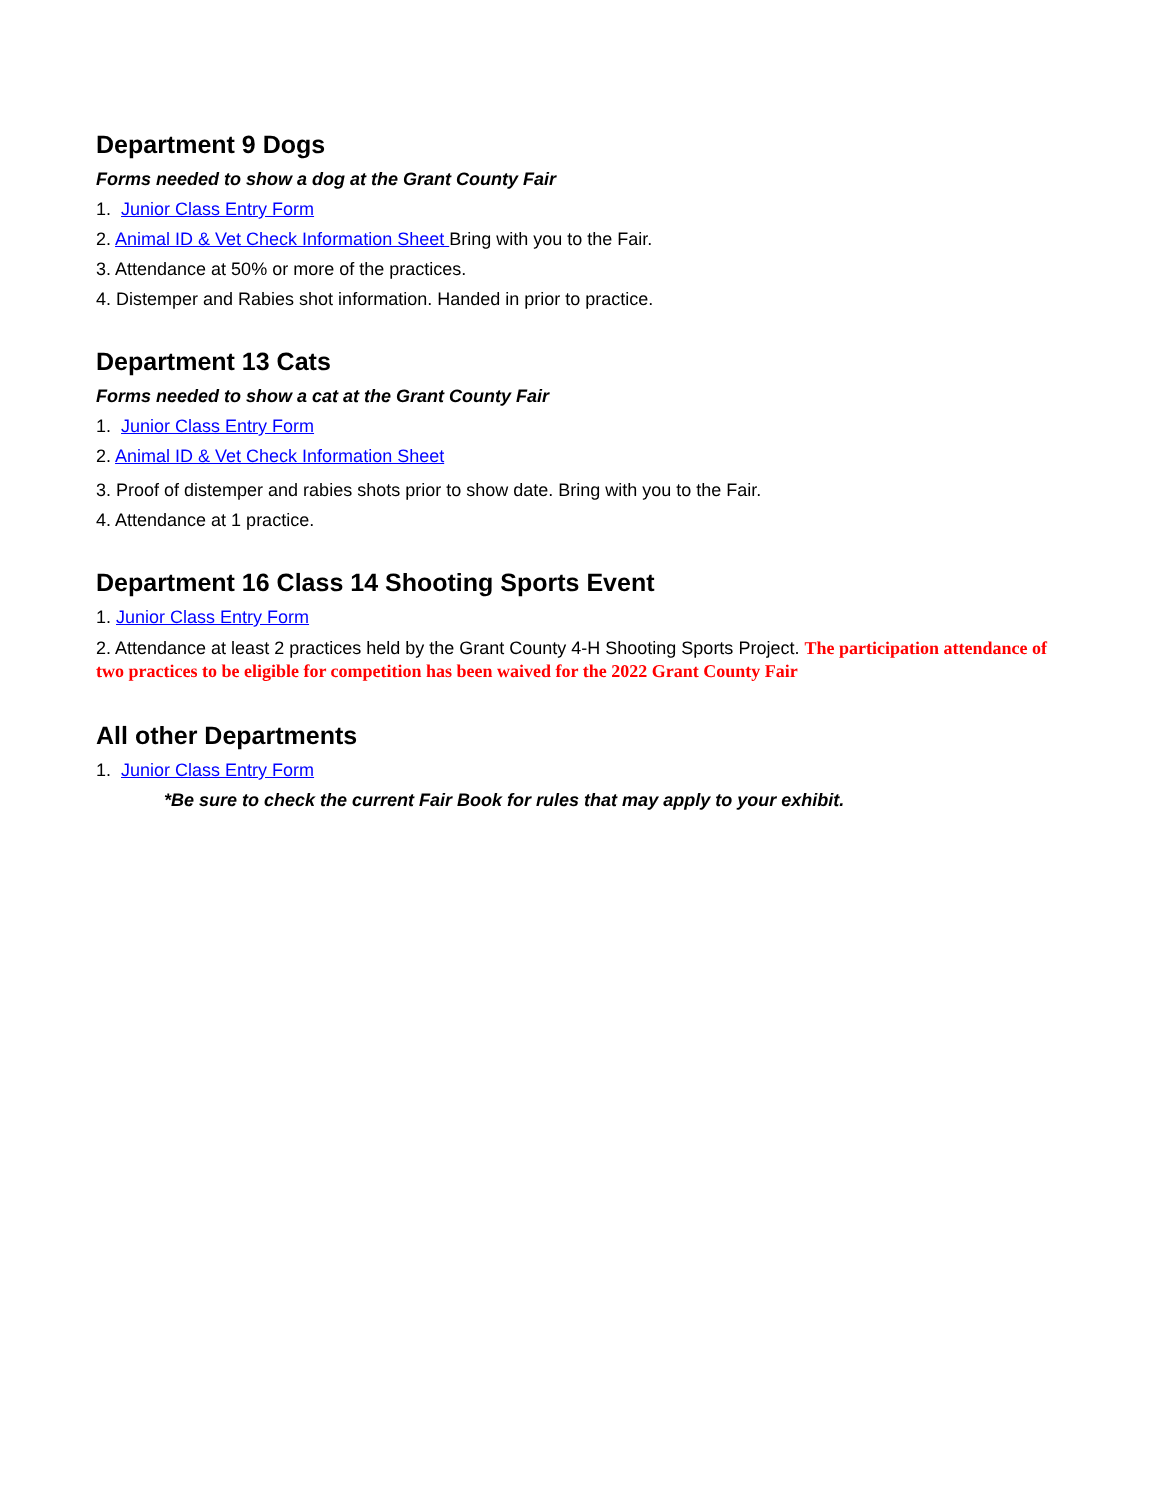Department 9 Dogs
Forms needed to show a dog at the Grant County Fair
1. Junior Class Entry Form
2. Animal ID & Vet Check Information Sheet Bring with you to the Fair.
3. Attendance at 50% or more of the practices.
4. Distemper and Rabies shot information. Handed in prior to practice.
Department 13 Cats
Forms needed to show a cat at the Grant County Fair
1. Junior Class Entry Form
2. Animal ID & Vet Check Information Sheet
3. Proof of distemper and rabies shots prior to show date. Bring with you to the Fair.
4. Attendance at 1 practice.
Department 16 Class 14 Shooting Sports Event
1. Junior Class Entry Form
2. Attendance at least 2 practices held by the Grant County 4-H Shooting Sports Project. The participation attendance of two practices to be eligible for competition has been waived for the 2022 Grant County Fair
All other Departments
1. Junior Class Entry Form
*Be sure to check the current Fair Book for rules that may apply to your exhibit.